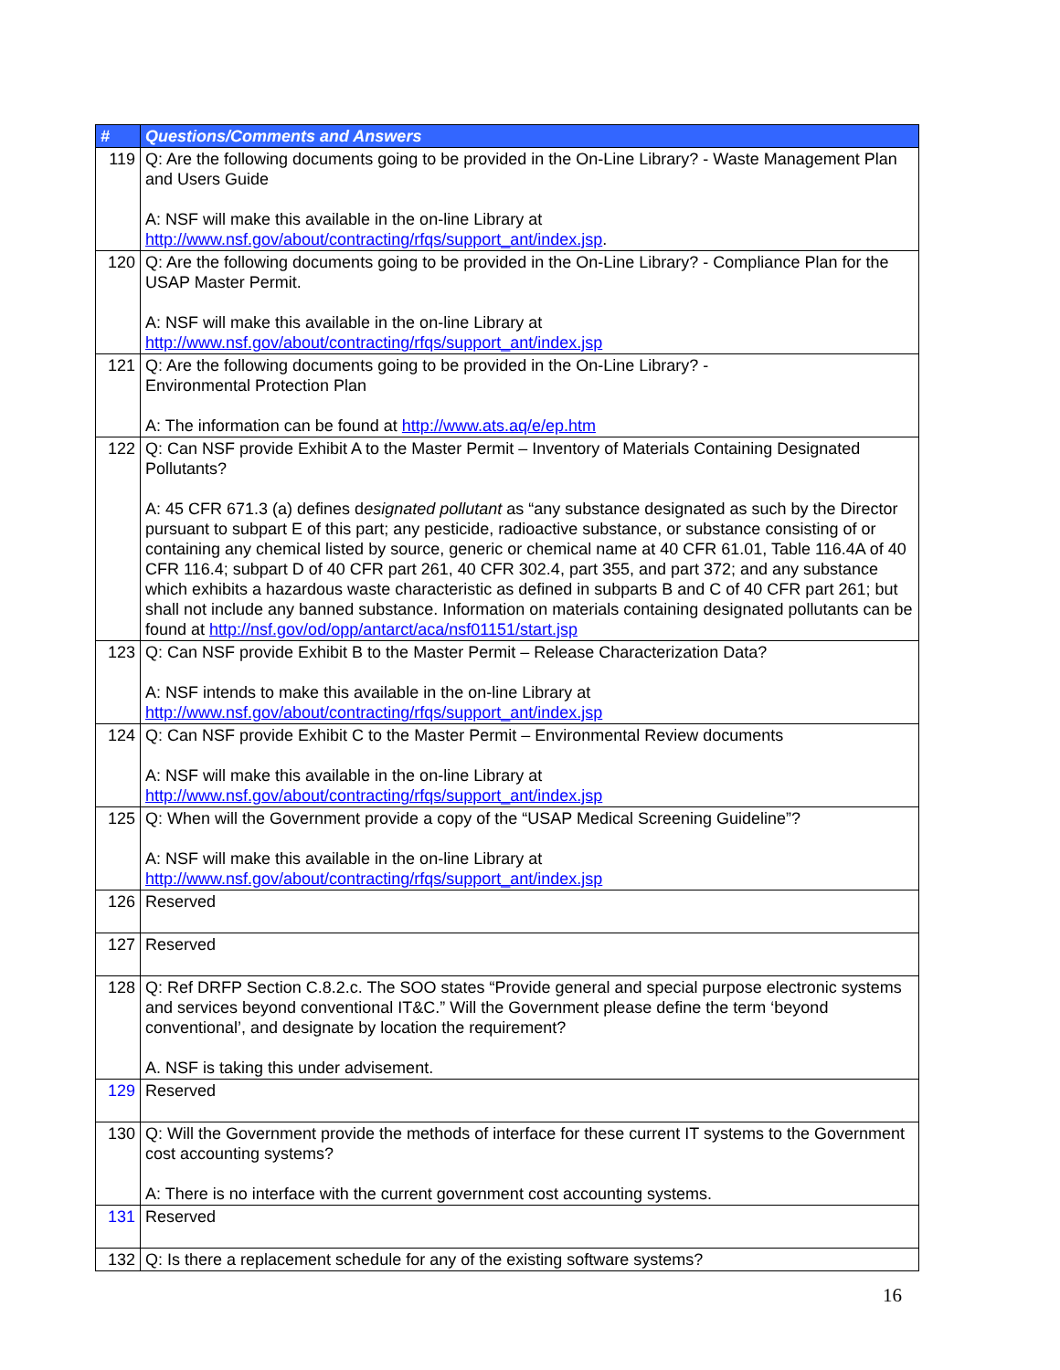| # | Questions/Comments and Answers |
| --- | --- |
| 119 | Q: Are the following documents going to be provided in the On-Line Library? - Waste Management Plan and Users Guide A: NSF will make this available in the on-line Library at http://www.nsf.gov/about/contracting/rfqs/support_ant/index.jsp . |
| 120 | Q: Are the following documents going to be provided in the On-Line Library? - Compliance Plan for the USAP Master Permit. A: NSF will make this available in the on-line Library at http://www.nsf.gov/about/contracting/rfqs/support_ant/index.jsp |
| 121 | Q: Are the following documents going to be provided in the On-Line Library? - Environmental Protection Plan A: The information can be found at http://www.ats.aq/e/ep.htm |
| 122 | Q: Can NSF provide Exhibit A to the Master Permit – Inventory of Materials Containing Designated Pollutants? A: 45 CFR 671.3 (a) defines d esignated pollutant as “any substance designated as such by the Director pursuant to subpart E of this part; any pesticide, radioactive substance, or substance consisting of or containing any chemical listed by source, generic or chemical name at 40 CFR 61.01, Table 116.4A of 40 CFR 116.4; subpart D of 40 CFR part 261, 40 CFR 302.4, part 355, and part 372; and any substance which exhibits a hazardous waste characteristic as defined in subparts B and C of 40 CFR part 261; but shall not include any banned substance. Information on materials containing designated pollutants can be found at http://nsf.gov/od/opp/antarct/aca/nsf01151/start.jsp |
| 123 | Q: Can NSF provide Exhibit B to the Master Permit – Release Characterization Data? A: NSF intends to make this available in the on-line Library at http://www.nsf.gov/about/contracting/rfqs/support_ant/index.jsp |
| 124 | Q: Can NSF provide Exhibit C to the Master Permit – Environmental Review documents A: NSF will make this available in the on-line Library at http://www.nsf.gov/about/contracting/rfqs/support_ant/index.jsp |
| 125 | Q: When will the Government provide a copy of the “USAP Medical Screening Guideline”? A: NSF will make this available in the on-line Library at http://www.nsf.gov/about/contracting/rfqs/support_ant/index.jsp |
| 126 | Reserved |
| 127 | Reserved |
| 128 | Q: Ref DRFP Section C.8.2.c. The SOO states “Provide general and special purpose electronic systems and services beyond conventional IT&C.” Will the Government please define the term ‘beyond conventional’, and designate by location the requirement? A. NSF is taking this under advisement. |
| 129 | Reserved |
| 130 | Q: Will the Government provide the methods of interface for these current IT systems to the Government cost accounting systems? A: There is no interface with the current government cost accounting systems. |
| 131 | Reserved |
| 132 | Q: Is there a replacement schedule for any of the existing software systems? |
16